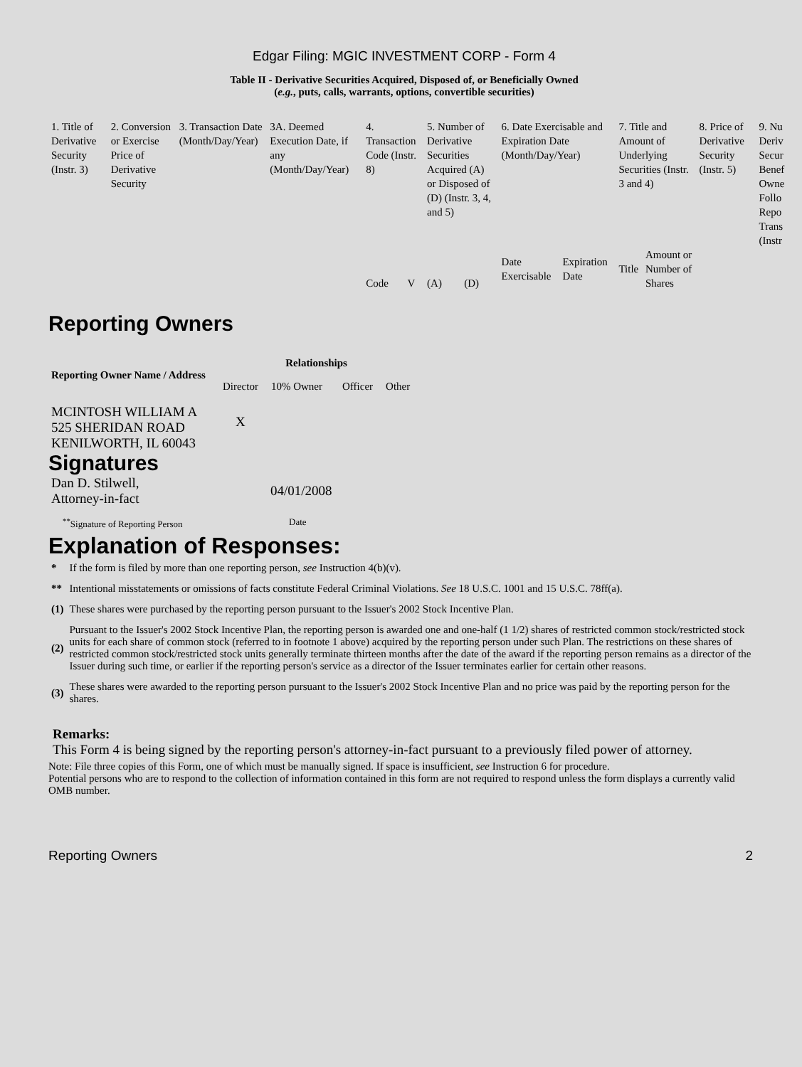Edgar Filing: MGIC INVESTMENT CORP - Form 4
Table II - Derivative Securities Acquired, Disposed of, or Beneficially Owned
(e.g., puts, calls, warrants, options, convertible securities)
| 1. Title of Derivative Security (Instr. 3) | 2. Conversion or Exercise Price of Derivative Security | 3. Transaction Date (Month/Day/Year) | 3A. Deemed Execution Date, if any (Month/Day/Year) | 4. Transaction Code (Instr. 8) | | 5. Number of Derivative Securities Acquired (A) or Disposed of (D) (Instr. 3, 4, and 5) | | 6. Date Exercisable and Expiration Date (Month/Day/Year) | | 7. Title and Amount of Underlying Securities (Instr. 3 and 4) | | 8. Price of Derivative Security (Instr. 5) | 9. Nu Deriv Secur Benef Owne Follo Repo Trans (Instr |
| | | | | Code | V | (A) | (D) | Date Exercisable | Expiration Date | Title | Amount or Number of Shares | | |
Reporting Owners
| Reporting Owner Name / Address | Relationships | | | |
| --- | --- | --- | --- | --- |
| | Director | 10% Owner | Officer | Other |
| MCINTOSH WILLIAM A 525 SHERIDAN ROAD KENILWORTH, IL 60043 | X | | | |
Signatures
| Dan D. Stilwell, Attorney-in-fact | 04/01/2008 |
| <sup>**</sup> Signature of Reporting Person | Date |
Explanation of Responses:
| * | If the form is filed by more than one reporting person, see Instruction 4(b)(v). |
| ** | Intentional misstatements or omissions of facts constitute Federal Criminal Violations. See 18 U.S.C. 1001 and 15 U.S.C. 78ff(a). |
| (1) | These shares were purchased by the reporting person pursuant to the Issuer's 2002 Stock Incentive Plan. |
| (2) | Pursuant to the Issuer's 2002 Stock Incentive Plan, the reporting person is awarded one and one-half (1 1/2) shares of restricted common stock/restricted stock units for each share of common stock (referred to in footnote 1 above) acquired by the reporting person under such Plan. The restrictions on these shares of restricted common stock/restricted stock units generally terminate thirteen months after the date of the award if the reporting person remains as a director of the Issuer during such time, or earlier if the reporting person's service as a director of the Issuer terminates earlier for certain other reasons. |
| (3) | These shares were awarded to the reporting person pursuant to the Issuer's 2002 Stock Incentive Plan and no price was paid by the reporting person for the shares. |
Remarks:
This Form 4 is being signed by the reporting person's attorney-in-fact pursuant to a previously filed power of attorney.
Note: File three copies of this Form, one of which must be manually signed. If space is insufficient, see Instruction 6 for procedure.
Potential persons who are to respond to the collection of information contained in this form are not required to respond unless the form displays a currently valid OMB number.
Reporting Owners 2